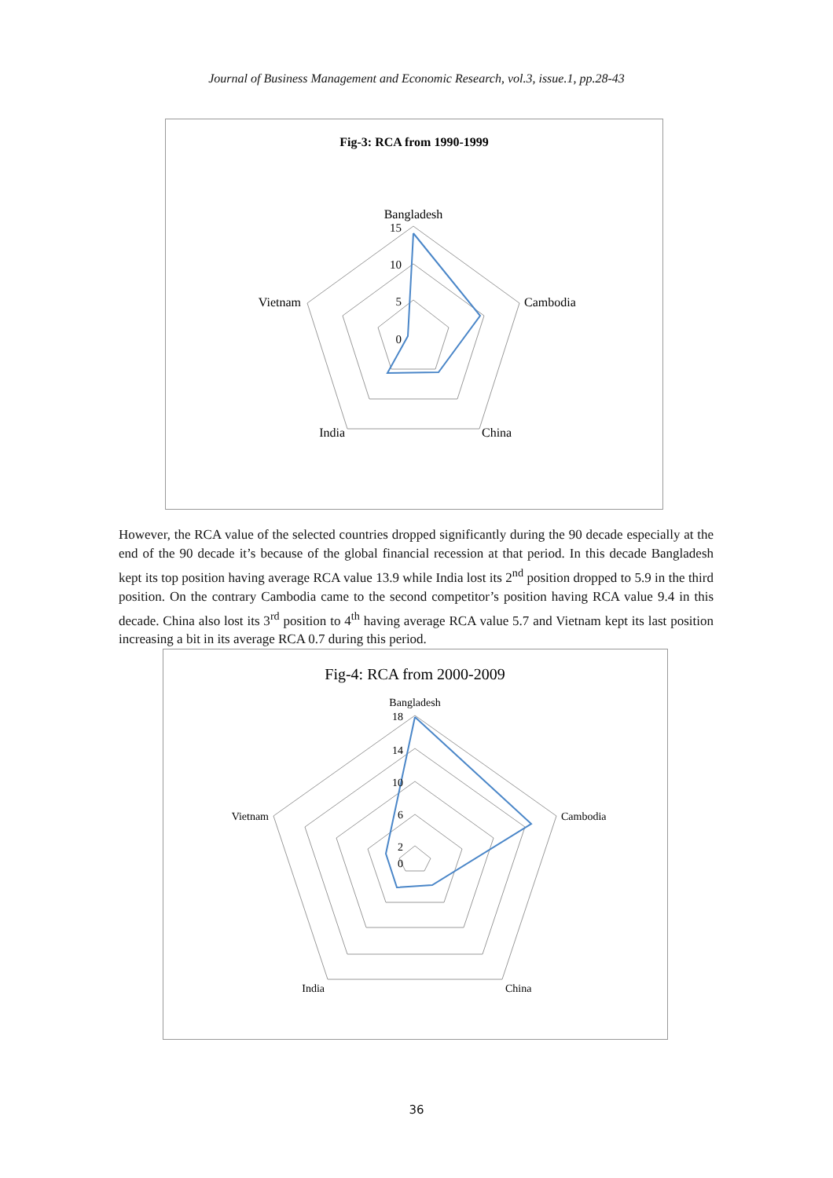Journal of Business Management and Economic Research, vol.3, issue.1, pp.28-43
Fig-3: RCA from 1990-1999
Bangladesh
15
10
5
0
Cambodia
Vietnam
China
India
However, the RCA value of the selected countries dropped significantly during the 90 decade especially at the end of the 90 decade it’s because of the global financial recession at that period. In this decade Bangladesh kept its top position having average RCA value 13.9 while India lost its 2<sup>nd</sup> position dropped to 5.9 in the third position. On the contrary Cambodia came to the second competitor’s position having RCA value 9.4 in this decade. China also lost its 3<sup>rd</sup> position to 4<sup>th</sup> having average RCA value 5.7 and Vietnam kept its last position increasing a bit in its average RCA 0.7 during this period.
Fig-4: RCA from 2000-2009
Bangladesh
18
14
10
6
2
0
Cambodia
Vietnam
China
India
36